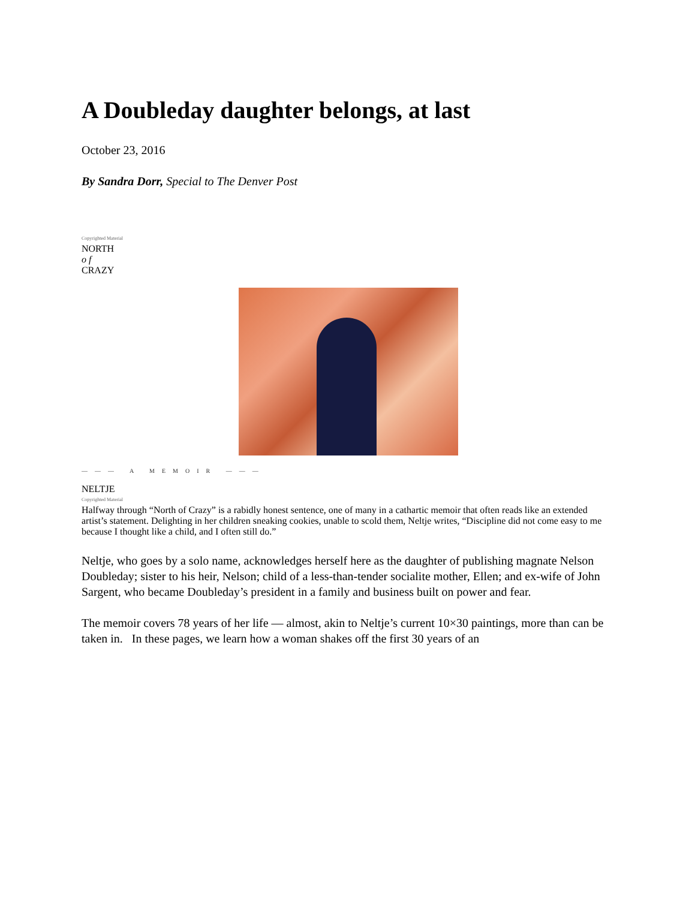A Doubleday daughter belongs, at last
October 23, 2016
By Sandra Dorr, Special to The Denver Post
Copyrighted Material
NORTH
of
CRAZY
——— A MEMOIR ———
NELTJE
Copyrighted Material
Halfway through “North of Crazy” is a rabidly honest sentence, one of many in a cathartic memoir that often reads like an extended artist’s statement. Delighting in her children sneaking cookies, unable to scold them, Neltje writes, “Discipline did not come easy to me because I thought like a child, and I often still do.”
Neltje, who goes by a solo name, acknowledges herself here as the daughter of publishing magnate Nelson Doubleday; sister to his heir, Nelson; child of a less-than-tender socialite mother, Ellen; and ex-wife of John Sargent, who became Doubleday’s president in a family and business built on power and fear.
The memoir covers 78 years of her life — almost, akin to Neltje’s current 10×30 paintings, more than can be taken in. In these pages, we learn how a woman shakes off the first 30 years of an